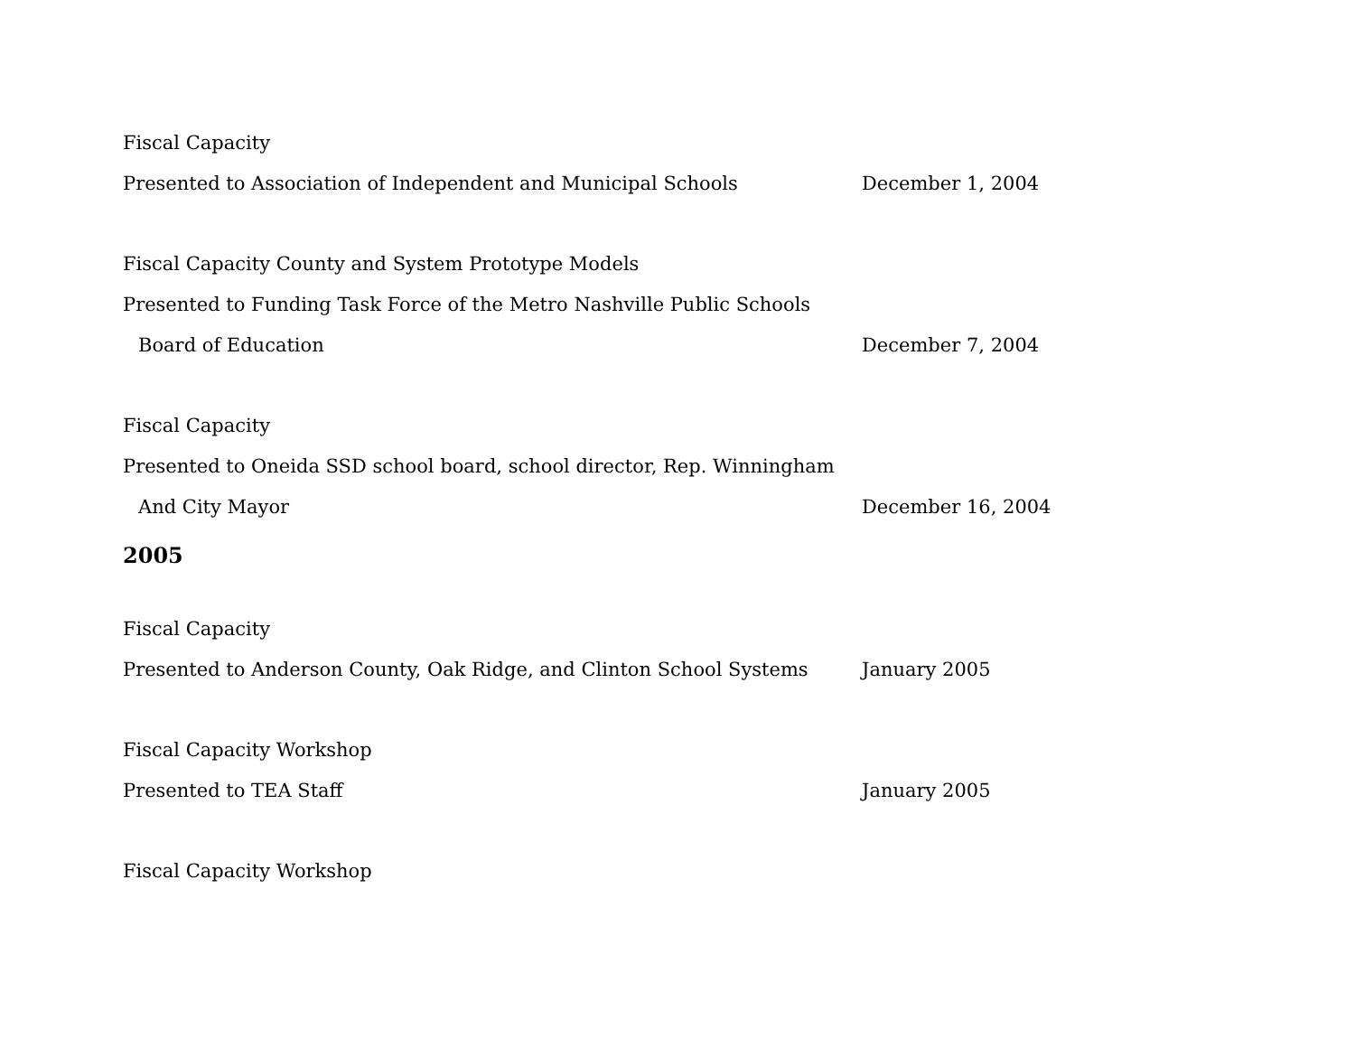Fiscal Capacity
Presented to Association of Independent and Municipal Schools December 1, 2004
Fiscal Capacity County and System Prototype Models
Presented to Funding Task Force of the Metro Nashville Public Schools
Board of Education December 7, 2004
Fiscal Capacity
Presented to Oneida SSD school board, school director, Rep. Winningham
And City Mayor December 16, 2004
2005
Fiscal Capacity
Presented to Anderson County, Oak Ridge, and Clinton School Systems
January 2005
Fiscal Capacity Workshop
Presented to TEA Staff January 2005
Fiscal Capacity Workshop